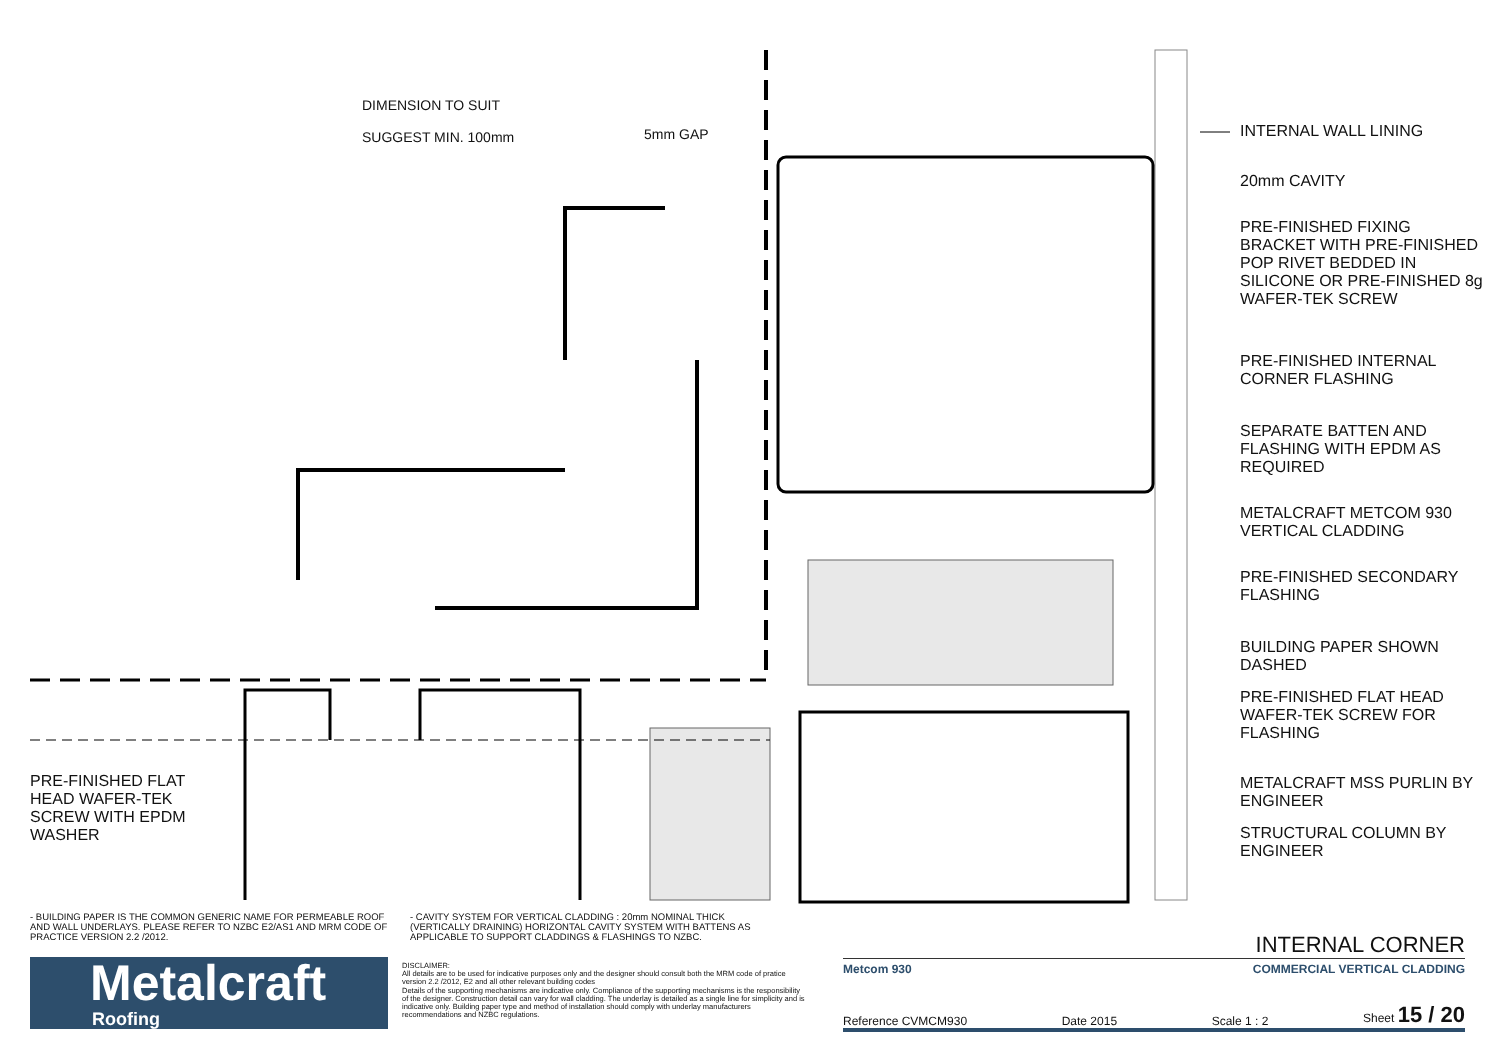DIMENSION TO SUIT
SUGGEST MIN. 100mm
5mm GAP
INTERNAL WALL LINING
20mm CAVITY
PRE-FINISHED FIXING BRACKET WITH PRE-FINISHED POP RIVET BEDDED IN SILICONE OR PRE-FINISHED 8g WAFER-TEK SCREW
PRE-FINISHED INTERNAL CORNER FLASHING
SEPARATE BATTEN AND FLASHING WITH EPDM AS REQUIRED
METALCRAFT METCOM 930 VERTICAL CLADDING
PRE-FINISHED SECONDARY FLASHING
BUILDING PAPER SHOWN DASHED
PRE-FINISHED FLAT HEAD WAFER-TEK SCREW FOR FLASHING
METALCRAFT MSS PURLIN BY ENGINEER
STRUCTURAL COLUMN BY ENGINEER
PRE-FINISHED FLAT
HEAD WAFER-TEK
SCREW WITH EPDM
WASHER
- BUILDING PAPER IS THE COMMON GENERIC NAME FOR PERMEABLE ROOF AND WALL UNDERLAYS. PLEASE REFER TO NZBC E2/AS1 AND MRM CODE OF PRACTICE VERSION 2.2 /2012.
- CAVITY SYSTEM FOR VERTICAL CLADDING : 20mm NOMINAL THICK (VERTICALLY DRAINING) HORIZONTAL CAVITY SYSTEM WITH BATTENS AS APPLICABLE TO SUPPORT CLADDINGS & FLASHINGS TO NZBC.
Metalcraft
Roofing
DISCLAIMER:
All details are to be used for indicative purposes only and the designer should consult both the MRM code of pratice version 2.2 /2012, E2 and all other relevant building codes
Details of the supporting mechanisms are indicative only. Compliance of the supporting mechanisms is the responsibility of the designer. Construction detail can vary for wall cladding. The underlay is detailed as a single line for simplicity and is indicative only. Building paper type and method of installation should comply with underlay manufacturers recommendations and NZBC regulations.
INTERNAL CORNER
Metcom 930 COMMERCIAL VERTICAL CLADDING
Reference CVMCM930 Date 2015 Scale 1 : 2 Sheet 15 / 20